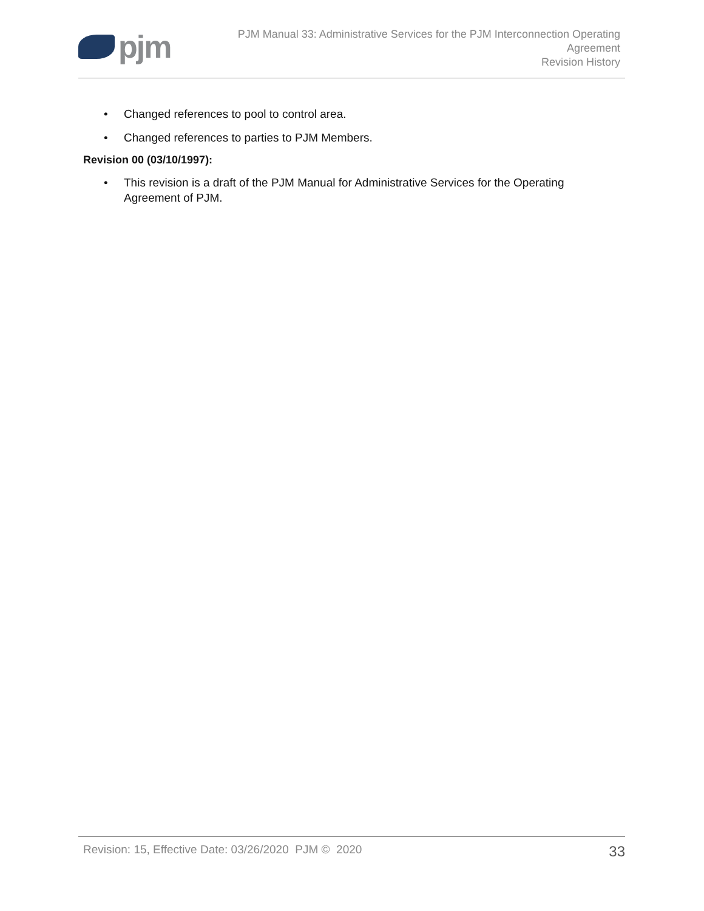pjm
PJM Manual 33: Administrative Services for the PJM Interconnection Operating
Agreement
Revision History
• Changed references to pool to control area.
• Changed references to parties to PJM Members.
Revision 00 (03/10/1997):
• This revision is a draft of the PJM Manual for Administrative Services for the Operating Agreement of PJM.
Revision: 15, Effective Date: 03/26/2020 PJM © 2020
33